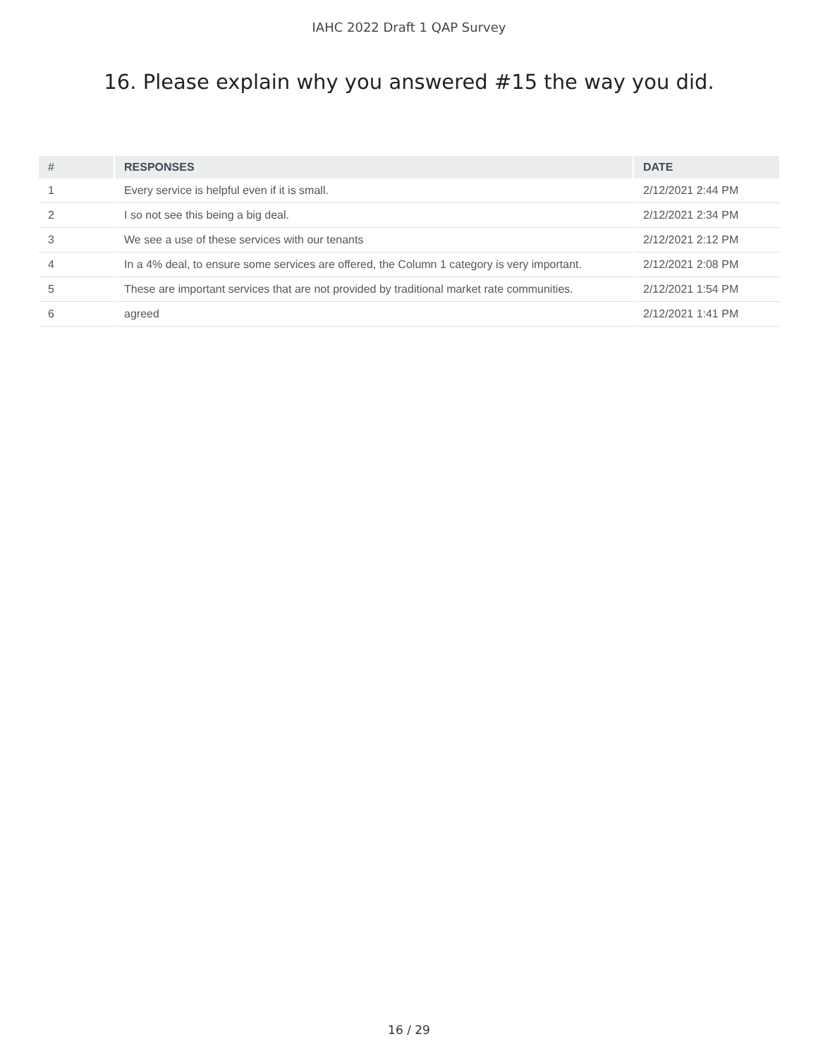IAHC 2022 Draft 1 QAP Survey
16. Please explain why you answered #15 the way you did.
| # | RESPONSES | DATE |
| --- | --- | --- |
| 1 | Every service is helpful even if it is small. | 2/12/2021 2:44 PM |
| 2 | I so not see this being a big deal. | 2/12/2021 2:34 PM |
| 3 | We see a use of these services with our tenants | 2/12/2021 2:12 PM |
| 4 | In a 4% deal, to ensure some services are offered, the Column 1 category is very important. | 2/12/2021 2:08 PM |
| 5 | These are important services that are not provided by traditional market rate communities. | 2/12/2021 1:54 PM |
| 6 | agreed | 2/12/2021 1:41 PM |
16 / 29